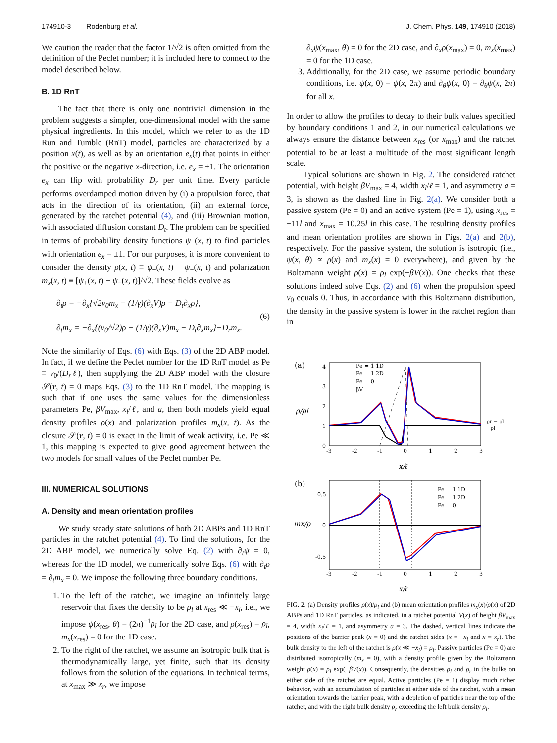174910-3 Rodenburg et al. J. Chem. Phys. 149, 174910 (2018)
We caution the reader that the factor 1/√2 is often omitted from the definition of the Peclet number; it is included here to connect to the model described below.
B. 1D RnT
The fact that there is only one nontrivial dimension in the problem suggests a simpler, one-dimensional model with the same physical ingredients. In this model, which we refer to as the 1D Run and Tumble (RnT) model, particles are characterized by a position x(t), as well as by an orientation e<sub>x</sub>(t) that points in either the positive or the negative x-direction, i.e. e<sub>x</sub> = ±1. The orientation e<sub>x</sub> can flip with probability D<sub>r</sub> per unit time. Every particle performs overdamped motion driven by (i) a propulsion force, that acts in the direction of its orientation, (ii) an external force, generated by the ratchet potential (4), and (iii) Brownian motion, with associated diffusion constant D<sub>t</sub>. The problem can be specified in terms of probability density functions ψ<sub>±</sub>(x, t) to find particles with orientation e<sub>x</sub> = ±1. For our purposes, it is more convenient to consider the density ρ(x, t) ≡ ψ<sub>+</sub>(x, t) + ψ<sub>−</sub>(x, t) and polarization m<sub>x</sub>(x, t) ≡ [ψ<sub>+</sub>(x, t) − ψ<sub>−</sub>(x, t)]/√2. These fields evolve as
∂<sub>t</sub>ρ = −∂<sub>x</sub>{√2v<sub>0</sub>m<sub>x</sub> − (1/γ)(∂<sub>x</sub>V)ρ − D<sub>t</sub>∂<sub>x</sub>ρ},
∂<sub>t</sub>m<sub>x</sub> = −∂<sub>x</sub>{(v<sub>0</sub>/√2)ρ − (1/γ)(∂<sub>x</sub>V)m<sub>x</sub> − D<sub>t</sub>∂<sub>x</sub>m<sub>x</sub>}−D<sub>r</sub>m<sub>x</sub>.
(6)
Note the similarity of Eqs. (6) with Eqs. (3) of the 2D ABP model. In fact, if we define the Peclet number for the 1D RnT model as Pe ≡ v<sub>0</sub>/(D<sub>r</sub>ℓ), then supplying the 2D ABP model with the closure 𝒮(r, t) = 0 maps Eqs. (3) to the 1D RnT model. The mapping is such that if one uses the same values for the dimensionless parameters Pe, βV<sub>max</sub>, x<sub>l</sub>/ℓ, and a, then both models yield equal density profiles ρ(x) and polarization profiles m<sub>x</sub>(x, t). As the closure 𝒮(r, t) = 0 is exact in the limit of weak activity, i.e. Pe ≪ 1, this mapping is expected to give good agreement between the two models for small values of the Peclet number Pe.
III. NUMERICAL SOLUTIONS
A. Density and mean orientation profiles
We study steady state solutions of both 2D ABPs and 1D RnT particles in the ratchet potential (4). To find the solutions, for the 2D ABP model, we numerically solve Eq. (2) with ∂<sub>t</sub>ψ = 0, whereas for the 1D model, we numerically solve Eqs. (6) with ∂<sub>t</sub>ρ = ∂<sub>t</sub>m<sub>x</sub> = 0. We impose the following three boundary conditions.
1. To the left of the ratchet, we imagine an infinitely large reservoir that fixes the density to be ρ<sub>l</sub> at x<sub>res</sub> ≪ −x<sub>l</sub>, i.e., we impose ψ(x<sub>res</sub>, θ) = (2π)<sup>−1</sup>ρ<sub>l</sub> for the 2D case, and ρ(x<sub>res</sub>) = ρ<sub>l</sub>, m<sub>x</sub>(x<sub>res</sub>) = 0 for the 1D case.
2. To the right of the ratchet, we assume an isotropic bulk that is thermodynamically large, yet finite, such that its density follows from the solution of the equations. In technical terms, at x<sub>max</sub> ≫ x<sub>r</sub>, we impose
∂<sub>x</sub>ψ(x<sub>max</sub>, θ) = 0 for the 2D case, and ∂<sub>x</sub>ρ(x<sub>max</sub>) = 0, m<sub>x</sub>(x<sub>max</sub>) = 0 for the 1D case.
3. Additionally, for the 2D case, we assume periodic boundary conditions, i.e. ψ(x, 0) = ψ(x, 2π) and ∂<sub>θ</sub>ψ(x, 0) = ∂<sub>θ</sub>ψ(x, 2π) for all x.
In order to allow the profiles to decay to their bulk values specified by boundary conditions 1 and 2, in our numerical calculations we always ensure the distance between x<sub>res</sub> (or x<sub>max</sub>) and the ratchet potential to be at least a multitude of the most significant length scale.
Typical solutions are shown in Fig. 2. The considered ratchet potential, with height βV<sub>max</sub> = 4, width x<sub>l</sub>/ℓ = 1, and asymmetry a = 3, is shown as the dashed line in Fig. 2(a). We consider both a passive system (Pe = 0) and an active system (Pe = 1), using x<sub>res</sub> = −11l and x<sub>max</sub> = 10.25l in this case. The resulting density profiles and mean orientation profiles are shown in Figs. 2(a) and 2(b), respectively. For the passive system, the solution is isotropic (i.e., ψ(x, θ) ∝ ρ(x) and m<sub>x</sub>(x) = 0 everywhere), and given by the Boltzmann weight ρ(x) = ρ<sub>l</sub> exp(−βV(x)). One checks that these solutions indeed solve Eqs. (2) and (6) when the propulsion speed v<sub>0</sub> equals 0. Thus, in accordance with this Boltzmann distribution, the density in the passive system is lower in the ratchet region than in
(a)
ρ/ρl
4
3
2
1
0
-3
-2
-1
0
1
2
3
Pe = 1 1D
Pe = 1 2D
Pe = 0
βV
ρr − ρl
ρl
x/ℓ
(b)
mx/ρ
0.5
0
-0.5
-3
-2
-1
0
1
2
3
Pe = 1 1D
Pe = 1 2D
Pe = 0
x/ℓ
FIG. 2. (a) Density profiles ρ(x)/ρ<sub>l</sub> and (b) mean orientation profiles m<sub>x</sub>(x)/ρ(x) of 2D ABPs and 1D RnT particles, as indicated, in a ratchet potential V(x) of height βV<sub>max</sub> = 4, width x<sub>l</sub>/ℓ = 1, and asymmetry a = 3. The dashed, vertical lines indicate the positions of the barrier peak (x = 0) and the ratchet sides (x = −x<sub>l</sub> and x = x<sub>r</sub>). The bulk density to the left of the ratchet is ρ(x ≪ −x<sub>l</sub>) = ρ<sub>l</sub>. Passive particles (Pe = 0) are distributed isotropically (m<sub>x</sub> = 0), with a density profile given by the Boltzmann weight ρ(x) = ρ<sub>l</sub> exp(−βV(x)). Consequently, the densities ρ<sub>l</sub> and ρ<sub>r</sub> in the bulks on either side of the ratchet are equal. Active particles (Pe = 1) display much richer behavior, with an accumulation of particles at either side of the ratchet, with a mean orientation towards the barrier peak, with a depletion of particles near the top of the ratchet, and with the right bulk density ρ<sub>r</sub> exceeding the left bulk density ρ<sub>l</sub>.